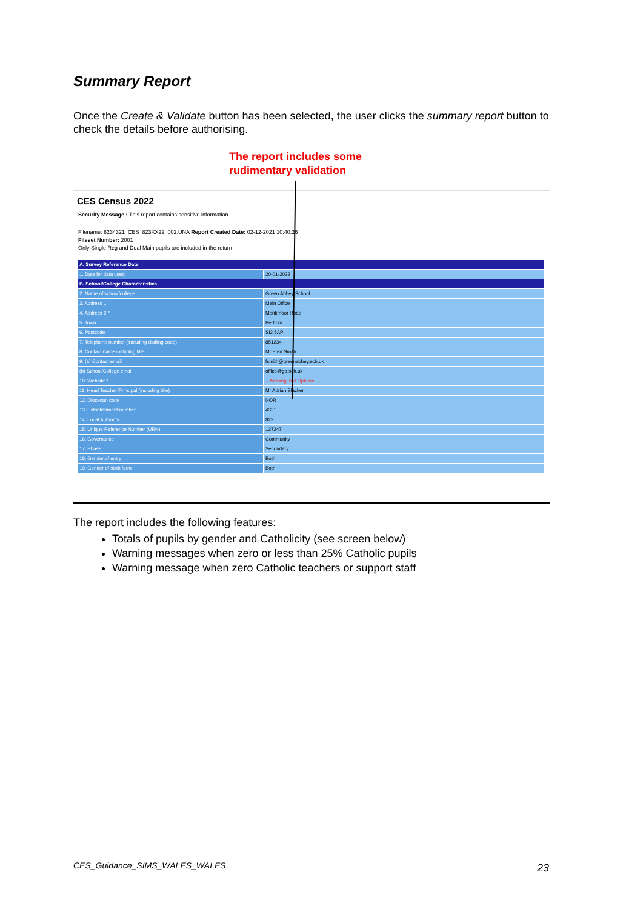Summary Report
Once the Create & Validate button has been selected, the user clicks the summary report button to check the details before authorising.
The report includes some
rudimentary validation
CES Census 2022
Security Message : This report contains sensitive information.
Filename: 8234321_CES_823XX22_002.UNA Report Created Date: 02-12-2021 10:40:26
Fileset Number: 2001
Only Single Reg and Dual Main pupils are included in the return
| A. Survey Reference Date | |
| --- | --- |
| 1. Date for data used | 20-01-2022 |
| B. School/College Characteristics | |
| 2. Name of school/college | Green Abbey School |
| 3. Address 1 | Main Office |
| 4. Address 2 * | Monkmoor Road |
| 5. Town | Bedford |
| 6. Postcode | SI2 5AP |
| 7. Telephone number (including dialling code) | 851234 |
| 8. Contact name including title | Mr Fred Smith |
| 9. (a) Contact email | fsmith@greenabbey.sch.uk |
| (b) School/College email | office@ga.sch.uk |
| 10. Website * | -- Missing, but Optional -- |
| 11. Head Teacher/Principal (including title) | Mr Adrian Blacker |
| 12. Diocesan code | NOR |
| 13. Establishment number | 4321 |
| 14. Local Authority | 823 |
| 15. Unique Reference Number (URN) | 137247 |
| 16. Governance | Community |
| 17. Phase | Secondary |
| 18. Gender of entry | Both |
| 19. Gender of sixth form | Both |
The report includes the following features:
Totals of pupils by gender and Catholicity (see screen below)
Warning messages when zero or less than 25% Catholic pupils
Warning message when zero Catholic teachers or support staff
CES_Guidance_SIMS_WALES_WALES 23